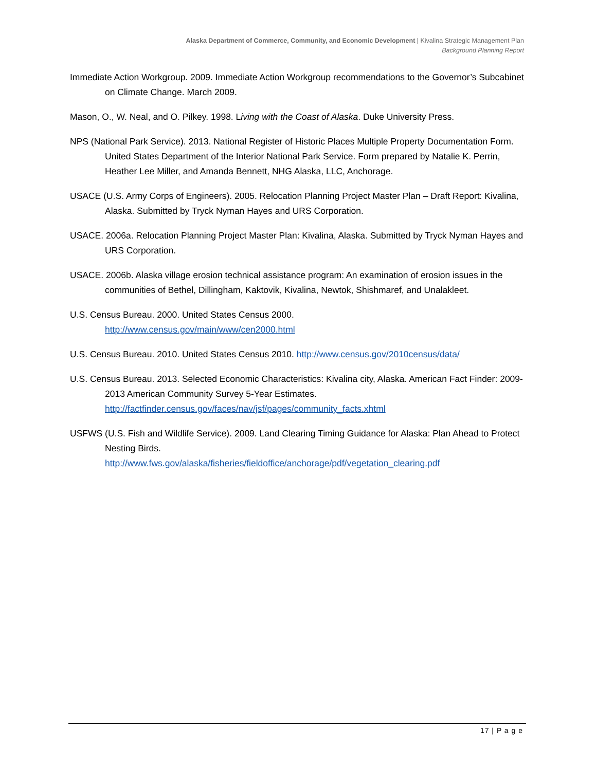Alaska Department of Commerce, Community, and Economic Development | Kivalina Strategic Management Plan
Background Planning Report
Immediate Action Workgroup. 2009. Immediate Action Workgroup recommendations to the Governor’s Subcabinet on Climate Change. March 2009.
Mason, O., W. Neal, and O. Pilkey. 1998. Living with the Coast of Alaska. Duke University Press.
NPS (National Park Service). 2013. National Register of Historic Places Multiple Property Documentation Form. United States Department of the Interior National Park Service. Form prepared by Natalie K. Perrin, Heather Lee Miller, and Amanda Bennett, NHG Alaska, LLC, Anchorage.
USACE (U.S. Army Corps of Engineers). 2005. Relocation Planning Project Master Plan – Draft Report: Kivalina, Alaska. Submitted by Tryck Nyman Hayes and URS Corporation.
USACE. 2006a. Relocation Planning Project Master Plan: Kivalina, Alaska. Submitted by Tryck Nyman Hayes and URS Corporation.
USACE. 2006b. Alaska village erosion technical assistance program: An examination of erosion issues in the communities of Bethel, Dillingham, Kaktovik, Kivalina, Newtok, Shishmaref, and Unalakleet.
U.S. Census Bureau. 2000. United States Census 2000.
http://www.census.gov/main/www/cen2000.html
U.S. Census Bureau. 2010. United States Census 2010. http://www.census.gov/2010census/data/
U.S. Census Bureau. 2013. Selected Economic Characteristics: Kivalina city, Alaska. American Fact Finder: 2009-2013 American Community Survey 5-Year Estimates.
http://factfinder.census.gov/faces/nav/jsf/pages/community_facts.xhtml
USFWS (U.S. Fish and Wildlife Service). 2009. Land Clearing Timing Guidance for Alaska: Plan Ahead to Protect Nesting Birds.
http://www.fws.gov/alaska/fisheries/fieldoffice/anchorage/pdf/vegetation_clearing.pdf
17 | P a g e